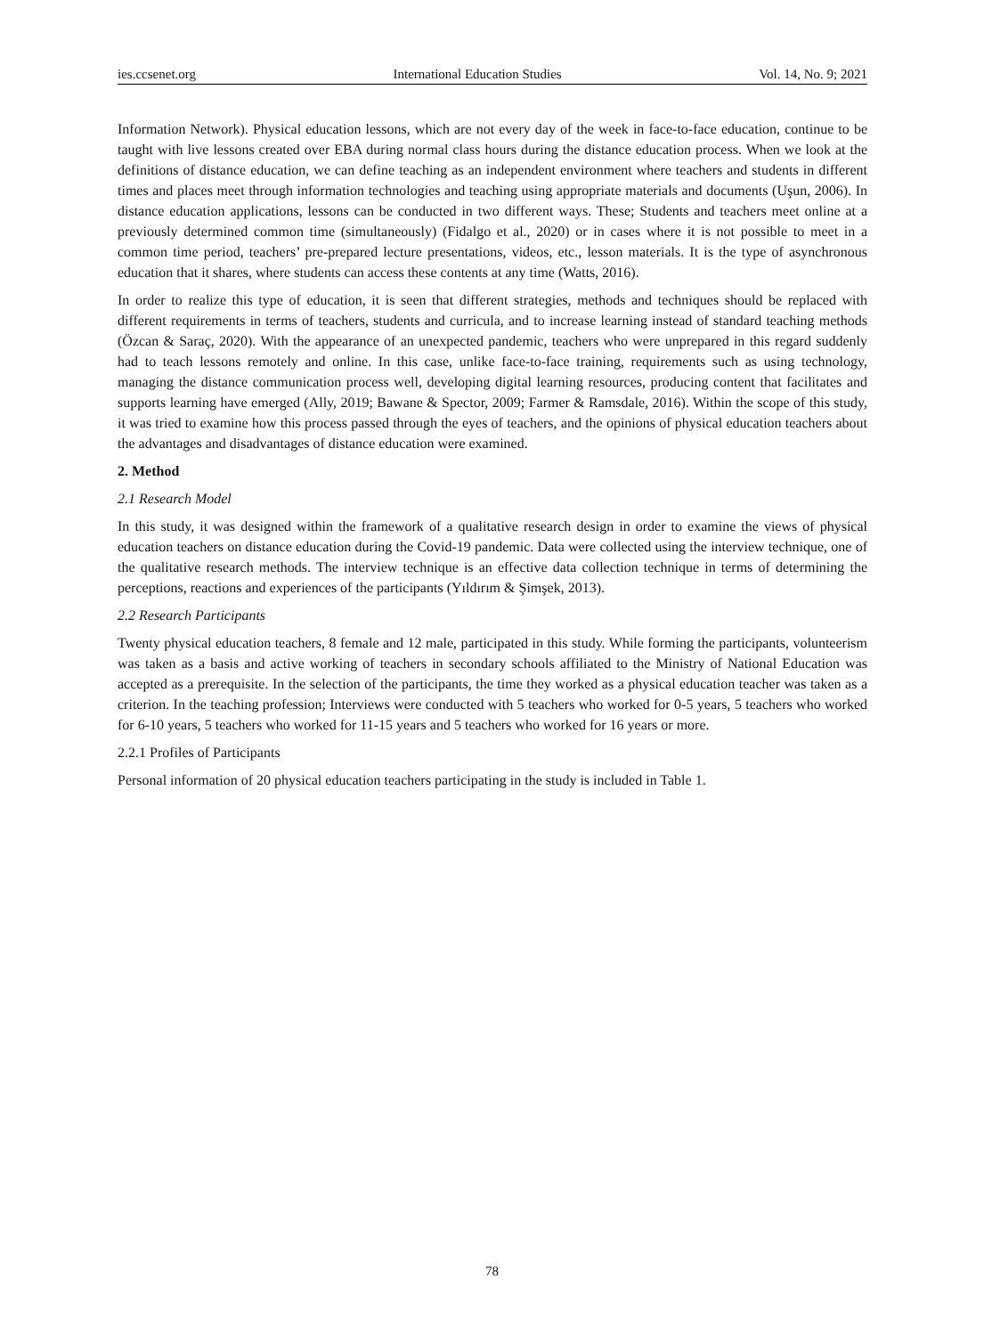ies.ccsenet.org International Education Studies Vol. 14, No. 9; 2021
Information Network). Physical education lessons, which are not every day of the week in face-to-face education, continue to be taught with live lessons created over EBA during normal class hours during the distance education process. When we look at the definitions of distance education, we can define teaching as an independent environment where teachers and students in different times and places meet through information technologies and teaching using appropriate materials and documents (Uşun, 2006). In distance education applications, lessons can be conducted in two different ways. These; Students and teachers meet online at a previously determined common time (simultaneously) (Fidalgo et al., 2020) or in cases where it is not possible to meet in a common time period, teachers’ pre-prepared lecture presentations, videos, etc., lesson materials. It is the type of asynchronous education that it shares, where students can access these contents at any time (Watts, 2016).
In order to realize this type of education, it is seen that different strategies, methods and techniques should be replaced with different requirements in terms of teachers, students and curricula, and to increase learning instead of standard teaching methods (Özcan & Saraç, 2020). With the appearance of an unexpected pandemic, teachers who were unprepared in this regard suddenly had to teach lessons remotely and online. In this case, unlike face-to-face training, requirements such as using technology, managing the distance communication process well, developing digital learning resources, producing content that facilitates and supports learning have emerged (Ally, 2019; Bawane & Spector, 2009; Farmer & Ramsdale, 2016). Within the scope of this study, it was tried to examine how this process passed through the eyes of teachers, and the opinions of physical education teachers about the advantages and disadvantages of distance education were examined.
2. Method
2.1 Research Model
In this study, it was designed within the framework of a qualitative research design in order to examine the views of physical education teachers on distance education during the Covid-19 pandemic. Data were collected using the interview technique, one of the qualitative research methods. The interview technique is an effective data collection technique in terms of determining the perceptions, reactions and experiences of the participants (Yıldırım & Şimşek, 2013).
2.2 Research Participants
Twenty physical education teachers, 8 female and 12 male, participated in this study. While forming the participants, volunteerism was taken as a basis and active working of teachers in secondary schools affiliated to the Ministry of National Education was accepted as a prerequisite. In the selection of the participants, the time they worked as a physical education teacher was taken as a criterion. In the teaching profession; Interviews were conducted with 5 teachers who worked for 0-5 years, 5 teachers who worked for 6-10 years, 5 teachers who worked for 11-15 years and 5 teachers who worked for 16 years or more.
2.2.1 Profiles of Participants
Personal information of 20 physical education teachers participating in the study is included in Table 1.
78